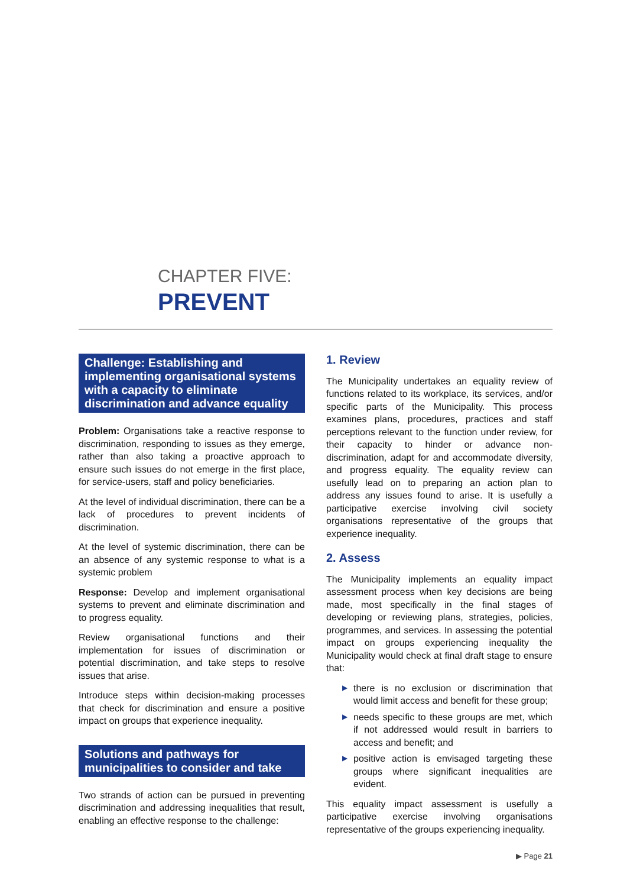CHAPTER FIVE:
PREVENT
Challenge: Establishing and implementing organisational systems with a capacity to eliminate discrimination and advance equality
Problem: Organisations take a reactive response to discrimination, responding to issues as they emerge, rather than also taking a proactive approach to ensure such issues do not emerge in the first place, for service-users, staff and policy beneficiaries.
At the level of individual discrimination, there can be a lack of procedures to prevent incidents of discrimination.
At the level of systemic discrimination, there can be an absence of any systemic response to what is a systemic problem
Response: Develop and implement organisational systems to prevent and eliminate discrimination and to progress equality.
Review organisational functions and their implementation for issues of discrimination or potential discrimination, and take steps to resolve issues that arise.
Introduce steps within decision-making processes that check for discrimination and ensure a positive impact on groups that experience inequality.
Solutions and pathways for municipalities to consider and take
Two strands of action can be pursued in preventing discrimination and addressing inequalities that result, enabling an effective response to the challenge:
1. Review
The Municipality undertakes an equality review of functions related to its workplace, its services, and/or specific parts of the Municipality. This process examines plans, procedures, practices and staff perceptions relevant to the function under review, for their capacity to hinder or advance non-discrimination, adapt for and accommodate diversity, and progress equality. The equality review can usefully lead on to preparing an action plan to address any issues found to arise. It is usefully a participative exercise involving civil society organisations representative of the groups that experience inequality.
2. Assess
The Municipality implements an equality impact assessment process when key decisions are being made, most specifically in the final stages of developing or reviewing plans, strategies, policies, programmes, and services. In assessing the potential impact on groups experiencing inequality the Municipality would check at final draft stage to ensure that:
▶ there is no exclusion or discrimination that would limit access and benefit for these group;
▶ needs specific to these groups are met, which if not addressed would result in barriers to access and benefit; and
▶ positive action is envisaged targeting these groups where significant inequalities are evident.
This equality impact assessment is usefully a participative exercise involving organisations representative of the groups experiencing inequality.
▶ Page 21